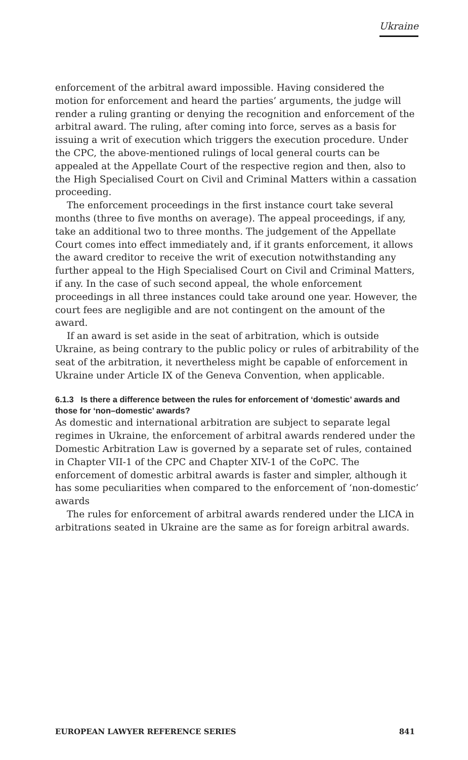Ukraine
enforcement of the arbitral award impossible. Having considered the motion for enforcement and heard the parties’ arguments, the judge will render a ruling granting or denying the recognition and enforcement of the arbitral award. The ruling, after coming into force, serves as a basis for issuing a writ of execution which triggers the execution procedure. Under the CPC, the above-mentioned rulings of local general courts can be appealed at the Appellate Court of the respective region and then, also to the High Specialised Court on Civil and Criminal Matters within a cassation proceeding.
The enforcement proceedings in the first instance court take several months (three to five months on average). The appeal proceedings, if any, take an additional two to three months. The judgement of the Appellate Court comes into effect immediately and, if it grants enforcement, it allows the award creditor to receive the writ of execution notwithstanding any further appeal to the High Specialised Court on Civil and Criminal Matters, if any. In the case of such second appeal, the whole enforcement proceedings in all three instances could take around one year. However, the court fees are negligible and are not contingent on the amount of the award.
If an award is set aside in the seat of arbitration, which is outside Ukraine, as being contrary to the public policy or rules of arbitrability of the seat of the arbitration, it nevertheless might be capable of enforcement in Ukraine under Article IX of the Geneva Convention, when applicable.
6.1.3 Is there a difference between the rules for enforcement of ‘domestic’ awards and those for ‘non–domestic’ awards?
As domestic and international arbitration are subject to separate legal regimes in Ukraine, the enforcement of arbitral awards rendered under the Domestic Arbitration Law is governed by a separate set of rules, contained in Chapter VII-1 of the CPC and Chapter XIV-1 of the CoPC. The enforcement of domestic arbitral awards is faster and simpler, although it has some peculiarities when compared to the enforcement of ‘non-domestic’ awards
The rules for enforcement of arbitral awards rendered under the LICA in arbitrations seated in Ukraine are the same as for foreign arbitral awards.
EUROPEAN LAWYER REFERENCE SERIES 841